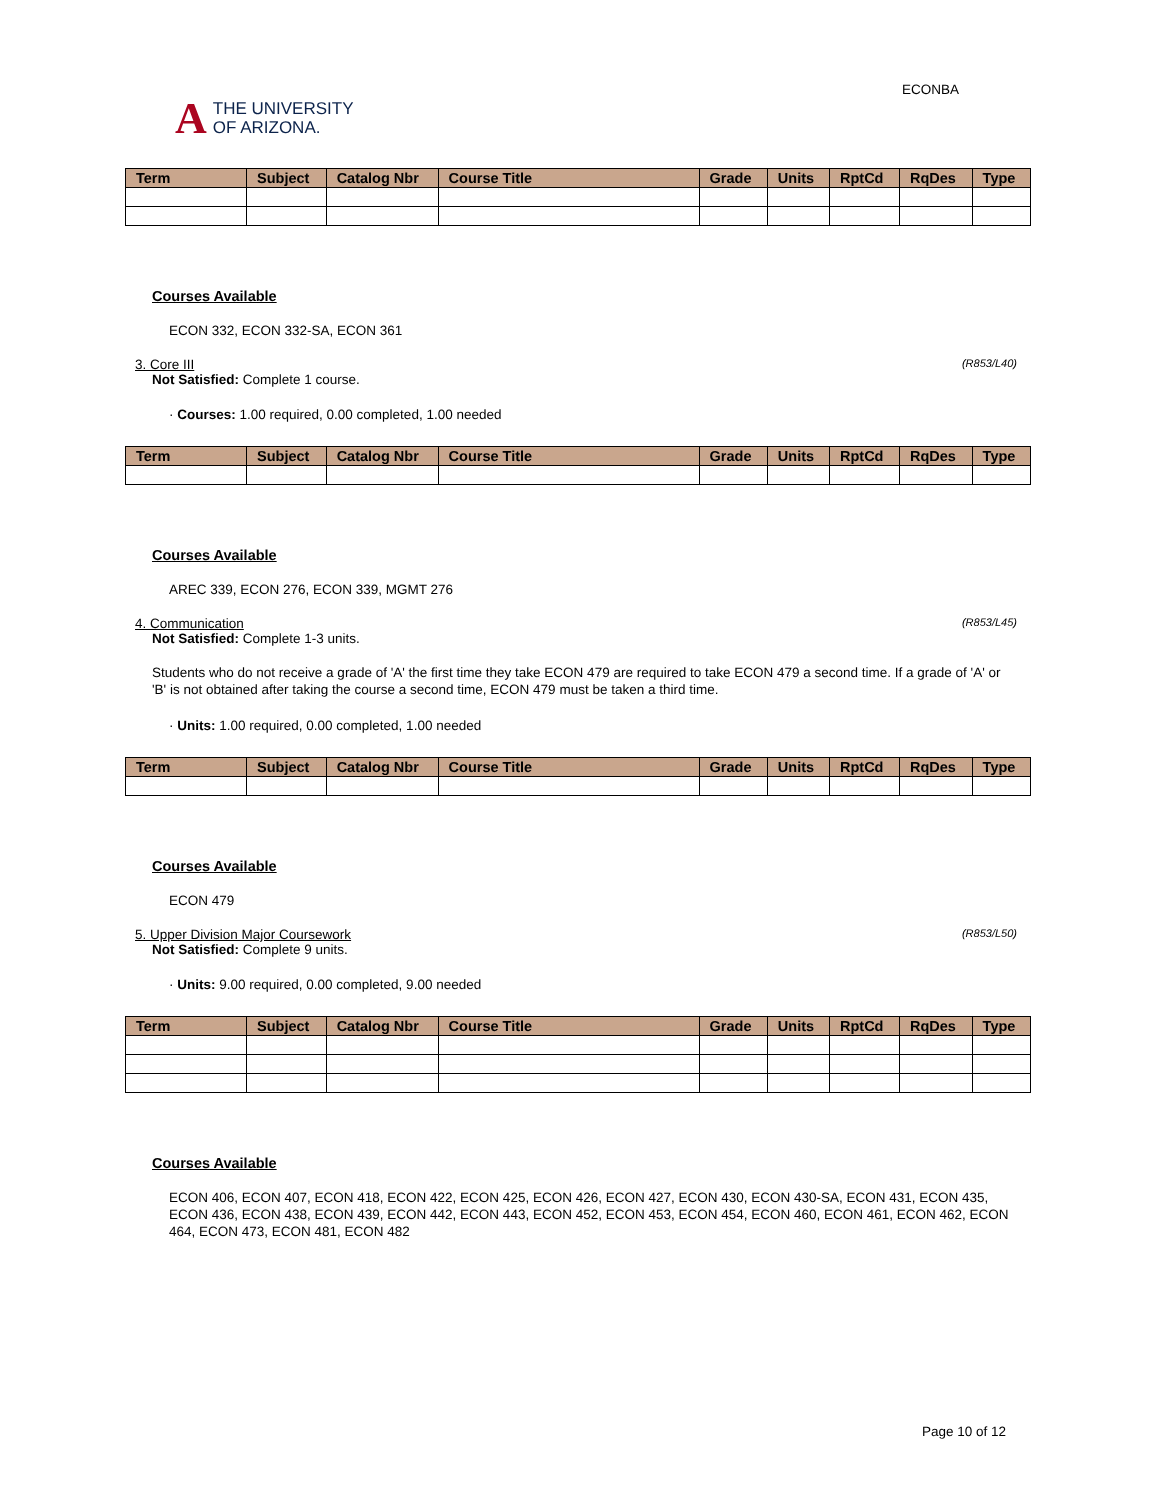A THE UNIVERSITY
OF ARIZONA.
ECONBA
| Term | Subject | Catalog Nbr | Course Title | Grade | Units | RptCd | RqDes | Type |
| --- | --- | --- | --- | --- | --- | --- | --- | --- |
Courses Available
ECON 332, ECON 332-SA, ECON 361
3. Core III (R853/L40)
Not Satisfied: Complete 1 course.
· Courses: 1.00 required, 0.00 completed, 1.00 needed
| Term | Subject | Catalog Nbr | Course Title | Grade | Units | RptCd | RqDes | Type |
| --- | --- | --- | --- | --- | --- | --- | --- | --- |
Courses Available
AREC 339, ECON 276, ECON 339, MGMT 276
4. Communication (R853/L45)
Not Satisfied: Complete 1-3 units.
Students who do not receive a grade of 'A' the first time they take ECON 479 are required to take ECON 479 a second time. If a grade of 'A' or 'B' is not obtained after taking the course a second time, ECON 479 must be taken a third time.
· Units: 1.00 required, 0.00 completed, 1.00 needed
| Term | Subject | Catalog Nbr | Course Title | Grade | Units | RptCd | RqDes | Type |
| --- | --- | --- | --- | --- | --- | --- | --- | --- |
Courses Available
ECON 479
5. Upper Division Major Coursework (R853/L50)
Not Satisfied: Complete 9 units.
· Units: 9.00 required, 0.00 completed, 9.00 needed
| Term | Subject | Catalog Nbr | Course Title | Grade | Units | RptCd | RqDes | Type |
| --- | --- | --- | --- | --- | --- | --- | --- | --- |
Courses Available
ECON 406, ECON 407, ECON 418, ECON 422, ECON 425, ECON 426, ECON 427, ECON 430, ECON 430-SA, ECON 431, ECON 435, ECON 436, ECON 438, ECON 439, ECON 442, ECON 443, ECON 452, ECON 453, ECON 454, ECON 460, ECON 461, ECON 462, ECON 464, ECON 473, ECON 481, ECON 482
Page 10 of 12